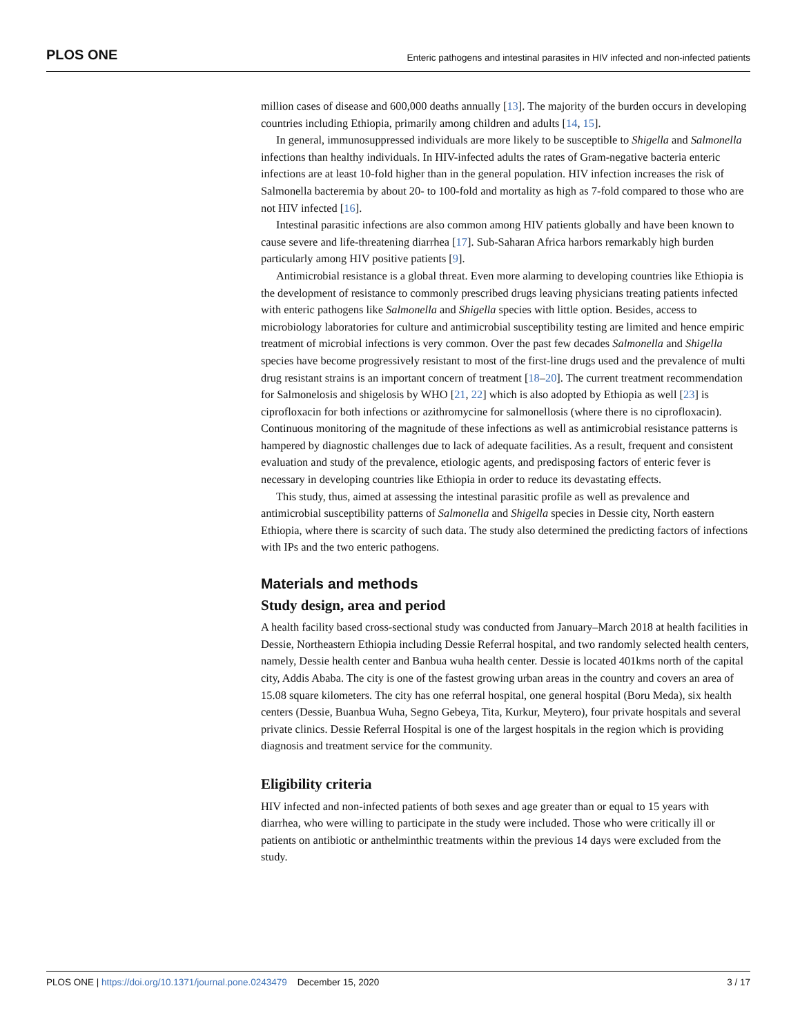PLOS ONE Enteric pathogens and intestinal parasites in HIV infected and non-infected patients
million cases of disease and 600,000 deaths annually [13]. The majority of the burden occurs in developing countries including Ethiopia, primarily among children and adults [14, 15].
In general, immunosuppressed individuals are more likely to be susceptible to Shigella and Salmonella infections than healthy individuals. In HIV-infected adults the rates of Gram-negative bacteria enteric infections are at least 10-fold higher than in the general population. HIV infection increases the risk of Salmonella bacteremia by about 20- to 100-fold and mortality as high as 7-fold compared to those who are not HIV infected [16].
Intestinal parasitic infections are also common among HIV patients globally and have been known to cause severe and life-threatening diarrhea [17]. Sub-Saharan Africa harbors remarkably high burden particularly among HIV positive patients [9].
Antimicrobial resistance is a global threat. Even more alarming to developing countries like Ethiopia is the development of resistance to commonly prescribed drugs leaving physicians treating patients infected with enteric pathogens like Salmonella and Shigella species with little option. Besides, access to microbiology laboratories for culture and antimicrobial susceptibility testing are limited and hence empiric treatment of microbial infections is very common. Over the past few decades Salmonella and Shigella species have become progressively resistant to most of the first-line drugs used and the prevalence of multi drug resistant strains is an important concern of treatment [18–20]. The current treatment recommendation for Salmonelosis and shigelosis by WHO [21, 22] which is also adopted by Ethiopia as well [23] is ciprofloxacin for both infections or azithromycine for salmonellosis (where there is no ciprofloxacin). Continuous monitoring of the magnitude of these infections as well as antimicrobial resistance patterns is hampered by diagnostic challenges due to lack of adequate facilities. As a result, frequent and consistent evaluation and study of the prevalence, etiologic agents, and predisposing factors of enteric fever is necessary in developing countries like Ethiopia in order to reduce its devastating effects.
This study, thus, aimed at assessing the intestinal parasitic profile as well as prevalence and antimicrobial susceptibility patterns of Salmonella and Shigella species in Dessie city, North eastern Ethiopia, where there is scarcity of such data. The study also determined the predicting factors of infections with IPs and the two enteric pathogens.
Materials and methods
Study design, area and period
A health facility based cross-sectional study was conducted from January–March 2018 at health facilities in Dessie, Northeastern Ethiopia including Dessie Referral hospital, and two randomly selected health centers, namely, Dessie health center and Banbua wuha health center. Dessie is located 401kms north of the capital city, Addis Ababa. The city is one of the fastest growing urban areas in the country and covers an area of 15.08 square kilometers. The city has one referral hospital, one general hospital (Boru Meda), six health centers (Dessie, Buanbua Wuha, Segno Gebeya, Tita, Kurkur, Meytero), four private hospitals and several private clinics. Dessie Referral Hospital is one of the largest hospitals in the region which is providing diagnosis and treatment service for the community.
Eligibility criteria
HIV infected and non-infected patients of both sexes and age greater than or equal to 15 years with diarrhea, who were willing to participate in the study were included. Those who were critically ill or patients on antibiotic or anthelminthic treatments within the previous 14 days were excluded from the study.
PLOS ONE | https://doi.org/10.1371/journal.pone.0243479 December 15, 2020 3 / 17